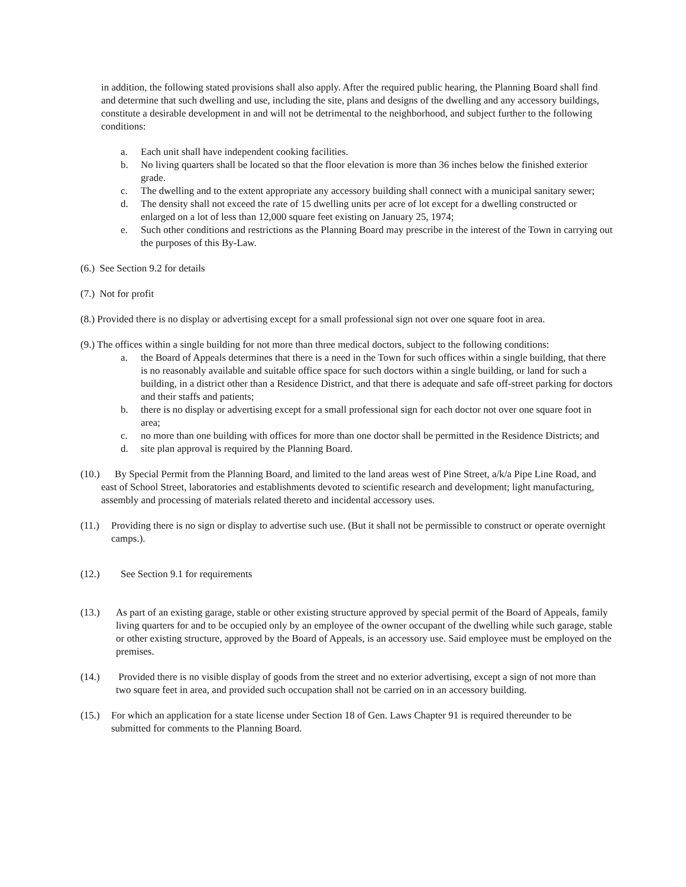in addition, the following stated provisions shall also apply. After the required public hearing, the Planning Board shall find and determine that such dwelling and use, including the site, plans and designs of the dwelling and any accessory buildings, constitute a desirable development in and will not be detrimental to the neighborhood, and subject further to the following conditions:
a. Each unit shall have independent cooking facilities.
b. No living quarters shall be located so that the floor elevation is more than 36 inches below the finished exterior grade.
c. The dwelling and to the extent appropriate any accessory building shall connect with a municipal sanitary sewer;
d. The density shall not exceed the rate of 15 dwelling units per acre of lot except for a dwelling constructed or enlarged on a lot of less than 12,000 square feet existing on January 25, 1974;
e. Such other conditions and restrictions as the Planning Board may prescribe in the interest of the Town in carrying out the purposes of this By-Law.
(6.) See Section 9.2 for details
(7.) Not for profit
(8.) Provided there is no display or advertising except for a small professional sign not over one square foot in area.
(9.) The offices within a single building for not more than three medical doctors, subject to the following conditions:
a. the Board of Appeals determines that there is a need in the Town for such offices within a single building, that there is no reasonably available and suitable office space for such doctors within a single building, or land for such a building, in a district other than a Residence District, and that there is adequate and safe off-street parking for doctors and their staffs and patients;
b. there is no display or advertising except for a small professional sign for each doctor not over one square foot in area;
c. no more than one building with offices for more than one doctor shall be permitted in the Residence Districts; and
d. site plan approval is required by the Planning Board.
(10.) By Special Permit from the Planning Board, and limited to the land areas west of Pine Street, a/k/a Pipe Line Road, and east of School Street, laboratories and establishments devoted to scientific research and development; light manufacturing, assembly and processing of materials related thereto and incidental accessory uses.
(11.) Providing there is no sign or display to advertise such use. (But it shall not be permissible to construct or operate overnight camps.).
(12.) See Section 9.1 for requirements
(13.) As part of an existing garage, stable or other existing structure approved by special permit of the Board of Appeals, family living quarters for and to be occupied only by an employee of the owner occupant of the dwelling while such garage, stable or other existing structure, approved by the Board of Appeals, is an accessory use. Said employee must be employed on the premises.
(14.) Provided there is no visible display of goods from the street and no exterior advertising, except a sign of not more than two square feet in area, and provided such occupation shall not be carried on in an accessory building.
(15.) For which an application for a state license under Section 18 of Gen. Laws Chapter 91 is required thereunder to be submitted for comments to the Planning Board.